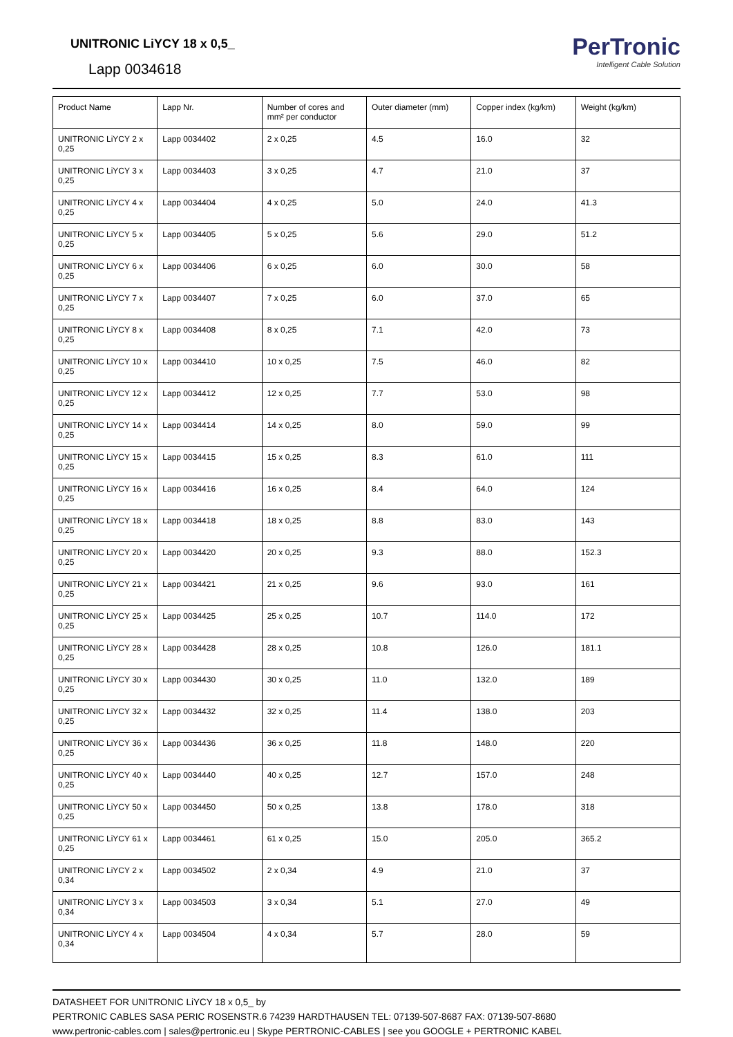UNITRONIC LiYCY 18 x 0,5_
Lapp 0034618
PerTronic
Intelligent Cable Solution
| Product Name | Lapp Nr. | Number of cores and mm² per conductor | Outer diameter (mm) | Copper index (kg/km) | Weight (kg/km) |
| --- | --- | --- | --- | --- | --- |
| UNITRONIC LiYCY 2 x 0,25 | Lapp 0034402 | 2 x 0,25 | 4.5 | 16.0 | 32 |
| UNITRONIC LiYCY 3 x 0,25 | Lapp 0034403 | 3 x 0,25 | 4.7 | 21.0 | 37 |
| UNITRONIC LiYCY 4 x 0,25 | Lapp 0034404 | 4 x 0,25 | 5.0 | 24.0 | 41.3 |
| UNITRONIC LiYCY 5 x 0,25 | Lapp 0034405 | 5 x 0,25 | 5.6 | 29.0 | 51.2 |
| UNITRONIC LiYCY 6 x 0,25 | Lapp 0034406 | 6 x 0,25 | 6.0 | 30.0 | 58 |
| UNITRONIC LiYCY 7 x 0,25 | Lapp 0034407 | 7 x 0,25 | 6.0 | 37.0 | 65 |
| UNITRONIC LiYCY 8 x 0,25 | Lapp 0034408 | 8 x 0,25 | 7.1 | 42.0 | 73 |
| UNITRONIC LiYCY 10 x 0,25 | Lapp 0034410 | 10 x 0,25 | 7.5 | 46.0 | 82 |
| UNITRONIC LiYCY 12 x 0,25 | Lapp 0034412 | 12 x 0,25 | 7.7 | 53.0 | 98 |
| UNITRONIC LiYCY 14 x 0,25 | Lapp 0034414 | 14 x 0,25 | 8.0 | 59.0 | 99 |
| UNITRONIC LiYCY 15 x 0,25 | Lapp 0034415 | 15 x 0,25 | 8.3 | 61.0 | 111 |
| UNITRONIC LiYCY 16 x 0,25 | Lapp 0034416 | 16 x 0,25 | 8.4 | 64.0 | 124 |
| UNITRONIC LiYCY 18 x 0,25 | Lapp 0034418 | 18 x 0,25 | 8.8 | 83.0 | 143 |
| UNITRONIC LiYCY 20 x 0,25 | Lapp 0034420 | 20 x 0,25 | 9.3 | 88.0 | 152.3 |
| UNITRONIC LiYCY 21 x 0,25 | Lapp 0034421 | 21 x 0,25 | 9.6 | 93.0 | 161 |
| UNITRONIC LiYCY 25 x 0,25 | Lapp 0034425 | 25 x 0,25 | 10.7 | 114.0 | 172 |
| UNITRONIC LiYCY 28 x 0,25 | Lapp 0034428 | 28 x 0,25 | 10.8 | 126.0 | 181.1 |
| UNITRONIC LiYCY 30 x 0,25 | Lapp 0034430 | 30 x 0,25 | 11.0 | 132.0 | 189 |
| UNITRONIC LiYCY 32 x 0,25 | Lapp 0034432 | 32 x 0,25 | 11.4 | 138.0 | 203 |
| UNITRONIC LiYCY 36 x 0,25 | Lapp 0034436 | 36 x 0,25 | 11.8 | 148.0 | 220 |
| UNITRONIC LiYCY 40 x 0,25 | Lapp 0034440 | 40 x 0,25 | 12.7 | 157.0 | 248 |
| UNITRONIC LiYCY 50 x 0,25 | Lapp 0034450 | 50 x 0,25 | 13.8 | 178.0 | 318 |
| UNITRONIC LiYCY 61 x 0,25 | Lapp 0034461 | 61 x 0,25 | 15.0 | 205.0 | 365.2 |
| UNITRONIC LiYCY 2 x 0,34 | Lapp 0034502 | 2 x 0,34 | 4.9 | 21.0 | 37 |
| UNITRONIC LiYCY 3 x 0,34 | Lapp 0034503 | 3 x 0,34 | 5.1 | 27.0 | 49 |
| UNITRONIC LiYCY 4 x 0,34 | Lapp 0034504 | 4 x 0,34 | 5.7 | 28.0 | 59 |
DATASHEET FOR UNITRONIC LiYCY 18 x 0,5_ by
PERTRONIC CABLES SASA PERIC ROSENSTR.6 74239 HARDTHAUSEN TEL: 07139-507-8687 FAX: 07139-507-8680
www.pertronic-cables.com | sales@pertronic.eu | Skype PERTRONIC-CABLES | see you GOOGLE + PERTRONIC KABEL